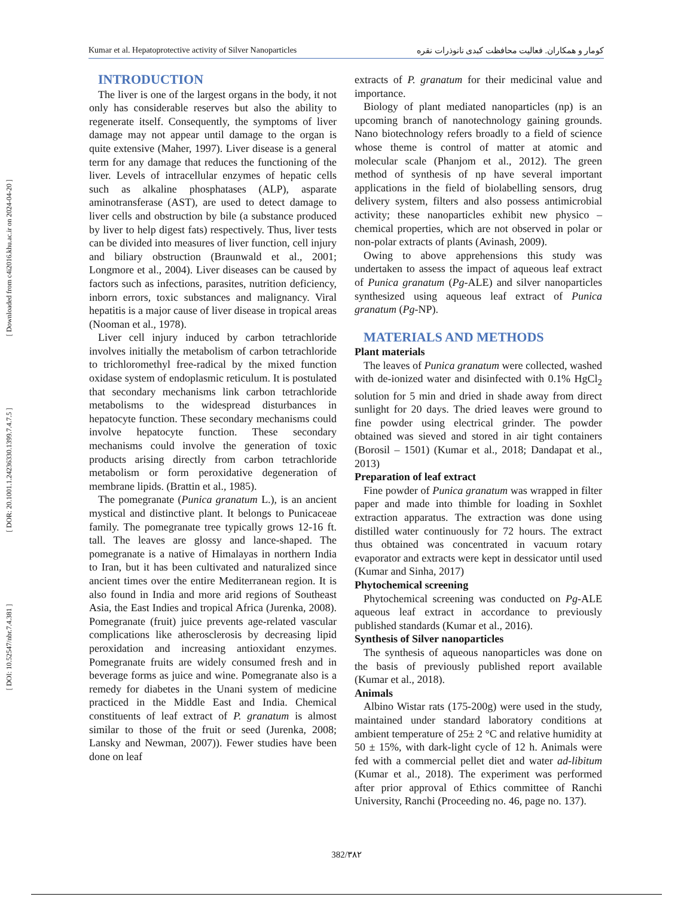[ Downloaded from c4i2016.khu.ac.ir on 2024-04-20 ]
[ DOR: 20.1001.1.24236330.1399.7.4.7.5 ]
[ DOI: 10.52547/nbr.7.4.381 ]
Kumar et al. Hepatoprotective activity of Silver Nanoparticles کومار و همکاران. فعالیت محافظت کبدی نانوذرات نقره
INTRODUCTION
The liver is one of the largest organs in the body, it not only has considerable reserves but also the ability to regenerate itself. Consequently, the symptoms of liver damage may not appear until damage to the organ is quite extensive (Maher, 1997). Liver disease is a general term for any damage that reduces the functioning of the liver. Levels of intracellular enzymes of hepatic cells such as alkaline phosphatases (ALP), asparate aminotransferase (AST), are used to detect damage to liver cells and obstruction by bile (a substance produced by liver to help digest fats) respectively. Thus, liver tests can be divided into measures of liver function, cell injury and biliary obstruction (Braunwald et al., 2001; Longmore et al., 2004). Liver diseases can be caused by factors such as infections, parasites, nutrition deficiency, inborn errors, toxic substances and malignancy. Viral hepatitis is a major cause of liver disease in tropical areas (Nooman et al., 1978).
Liver cell injury induced by carbon tetrachloride involves initially the metabolism of carbon tetrachloride to trichloromethyl free-radical by the mixed function oxidase system of endoplasmic reticulum. It is postulated that secondary mechanisms link carbon tetrachloride metabolisms to the widespread disturbances in hepatocyte function. These secondary mechanisms could involve hepatocyte function. These secondary mechanisms could involve the generation of toxic products arising directly from carbon tetrachloride metabolism or form peroxidative degeneration of membrane lipids. (Brattin et al., 1985).
The pomegranate (Punica granatum L.), is an ancient mystical and distinctive plant. It belongs to Punicaceae family. The pomegranate tree typically grows 12-16 ft. tall. The leaves are glossy and lance-shaped. The pomegranate is a native of Himalayas in northern India to Iran, but it has been cultivated and naturalized since ancient times over the entire Mediterranean region. It is also found in India and more arid regions of Southeast Asia, the East Indies and tropical Africa (Jurenka, 2008). Pomegranate (fruit) juice prevents age-related vascular complications like atherosclerosis by decreasing lipid peroxidation and increasing antioxidant enzymes. Pomegranate fruits are widely consumed fresh and in beverage forms as juice and wine. Pomegranate also is a remedy for diabetes in the Unani system of medicine practiced in the Middle East and India. Chemical constituents of leaf extract of P. granatum is almost similar to those of the fruit or seed (Jurenka, 2008; Lansky and Newman, 2007)). Fewer studies have been done on leaf
extracts of P. granatum for their medicinal value and importance.
Biology of plant mediated nanoparticles (np) is an upcoming branch of nanotechnology gaining grounds. Nano biotechnology refers broadly to a field of science whose theme is control of matter at atomic and molecular scale (Phanjom et al., 2012). The green method of synthesis of np have several important applications in the field of biolabelling sensors, drug delivery system, filters and also possess antimicrobial activity; these nanoparticles exhibit new physico – chemical properties, which are not observed in polar or non-polar extracts of plants (Avinash, 2009).
Owing to above apprehensions this study was undertaken to assess the impact of aqueous leaf extract of Punica granatum (Pg-ALE) and silver nanoparticles synthesized using aqueous leaf extract of Punica granatum (Pg-NP).
MATERIALS AND METHODS
Plant materials
The leaves of Punica granatum were collected, washed with de-ionized water and disinfected with 0.1% HgCl<sub>2</sub> solution for 5 min and dried in shade away from direct sunlight for 20 days. The dried leaves were ground to fine powder using electrical grinder. The powder obtained was sieved and stored in air tight containers (Borosil – 1501) (Kumar et al., 2018; Dandapat et al., 2013)
Preparation of leaf extract
Fine powder of Punica granatum was wrapped in filter paper and made into thimble for loading in Soxhlet extraction apparatus. The extraction was done using distilled water continuously for 72 hours. The extract thus obtained was concentrated in vacuum rotary evaporator and extracts were kept in dessicator until used (Kumar and Sinha, 2017)
Phytochemical screening
Phytochemical screening was conducted on Pg-ALE aqueous leaf extract in accordance to previously published standards (Kumar et al., 2016).
Synthesis of Silver nanoparticles
The synthesis of aqueous nanoparticles was done on the basis of previously published report available (Kumar et al., 2018).
Animals
Albino Wistar rats (175-200g) were used in the study, maintained under standard laboratory conditions at ambient temperature of 25± 2 °C and relative humidity at 50 ± 15%, with dark-light cycle of 12 h. Animals were fed with a commercial pellet diet and water ad-libitum (Kumar et al., 2018). The experiment was performed after prior approval of Ethics committee of Ranchi University, Ranchi (Proceeding no. 46, page no. 137).
382/۳۸۲